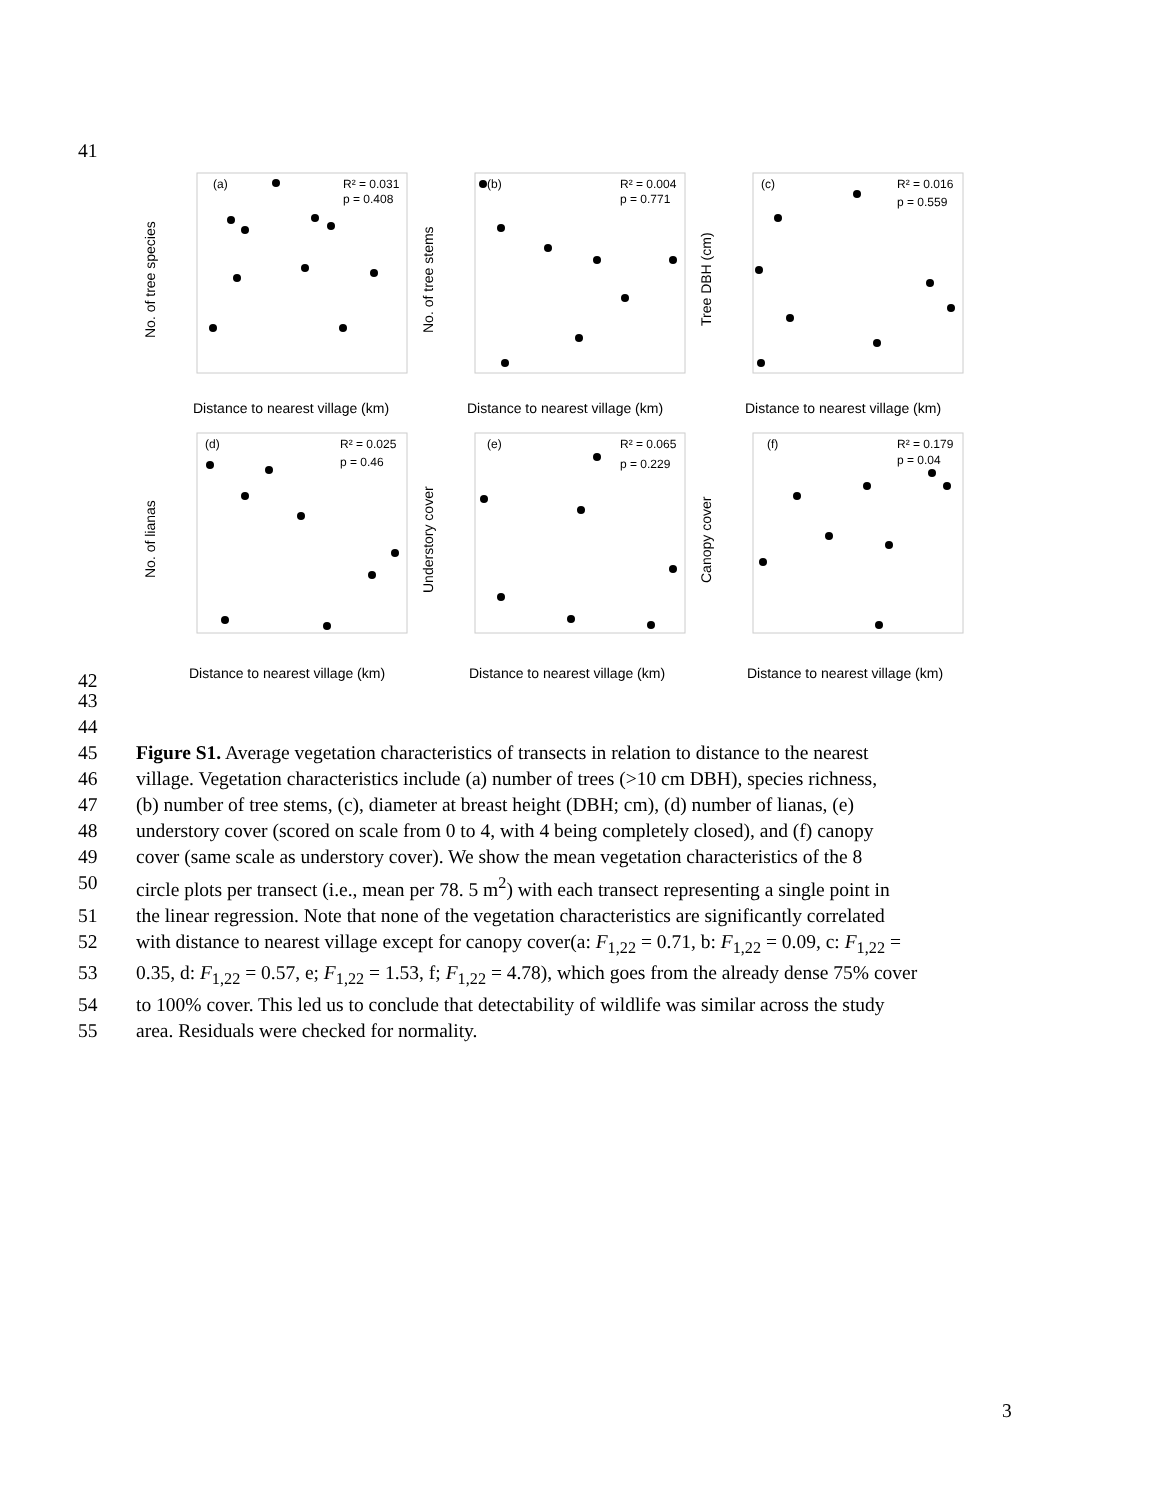41
(a)
R² = 0.031
p = 0.408
(b)
R² = 0.004
p = 0.771
(c)
R² = 0.016
p = 0.559
No. of tree species
No. of tree stems
Tree DBH (cm)
Distance to nearest village (km)
Distance to nearest village (km)
Distance to nearest village (km)
(d)
R² = 0.025
p = 0.46
(e)
R² = 0.065
p = 0.229
(f)
R² = 0.179
p = 0.04
No. of lianas
Understory cover
Canopy cover
Distance to nearest village (km)
Distance to nearest village (km)
Distance to nearest village (km)
42
43
44
45 Figure S1. Average vegetation characteristics of transects in relation to distance to the nearest
46 village. Vegetation characteristics include (a) number of trees (>10 cm DBH), species richness,
47 (b) number of tree stems, (c), diameter at breast height (DBH; cm), (d) number of lianas, (e)
48 understory cover (scored on scale from 0 to 4, with 4 being completely closed), and (f) canopy
49 cover (same scale as understory cover). We show the mean vegetation characteristics of the 8
50 circle plots per transect (i.e., mean per 78. 5 m<sup>2</sup>) with each transect representing a single point in
51 the linear regression. Note that none of the vegetation characteristics are significantly correlated
52 with distance to nearest village except for canopy cover(a: F<sub>1,22</sub> = 0.71, b: F<sub>1,22</sub> = 0.09, c: F<sub>1,22</sub> =
53 0.35, d: F<sub>1,22</sub> = 0.57, e; F<sub>1,22</sub> = 1.53, f; F<sub>1,22</sub> = 4.78), which goes from the already dense 75% cover
54 to 100% cover. This led us to conclude that detectability of wildlife was similar across the study
55 area. Residuals were checked for normality.
3